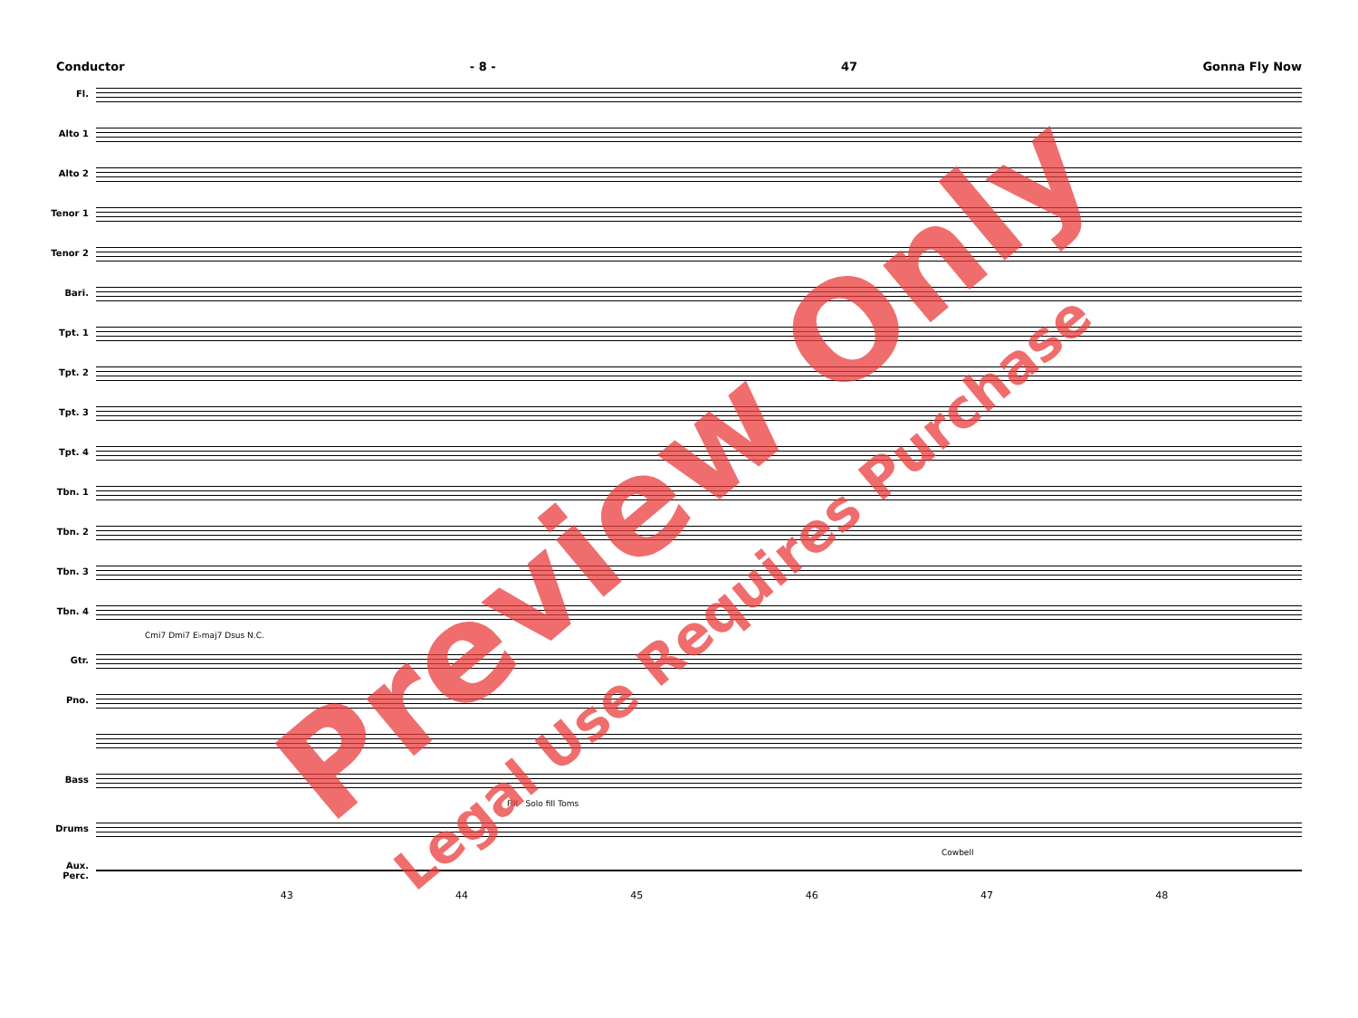Conductor - 8 - 47 Gonna Fly Now
Fl.
Alto 1
Alto 2
Tenor 1
Tenor 2
Bari.
Tpt. 1
Tpt. 2
Tpt. 3
Tpt. 4
Tbn. 1
Tbn. 2
Tbn. 3
Tbn. 4
Cmi7 Dmi7 E♭maj7 Dsus N.C.
Gtr.
Pno.
Bass
Fill Solo fill Toms
Drums
Cowbell
Aux. Perc.
43 44 45 46 47 48
Preview Only
Legal Use Requires Purchase